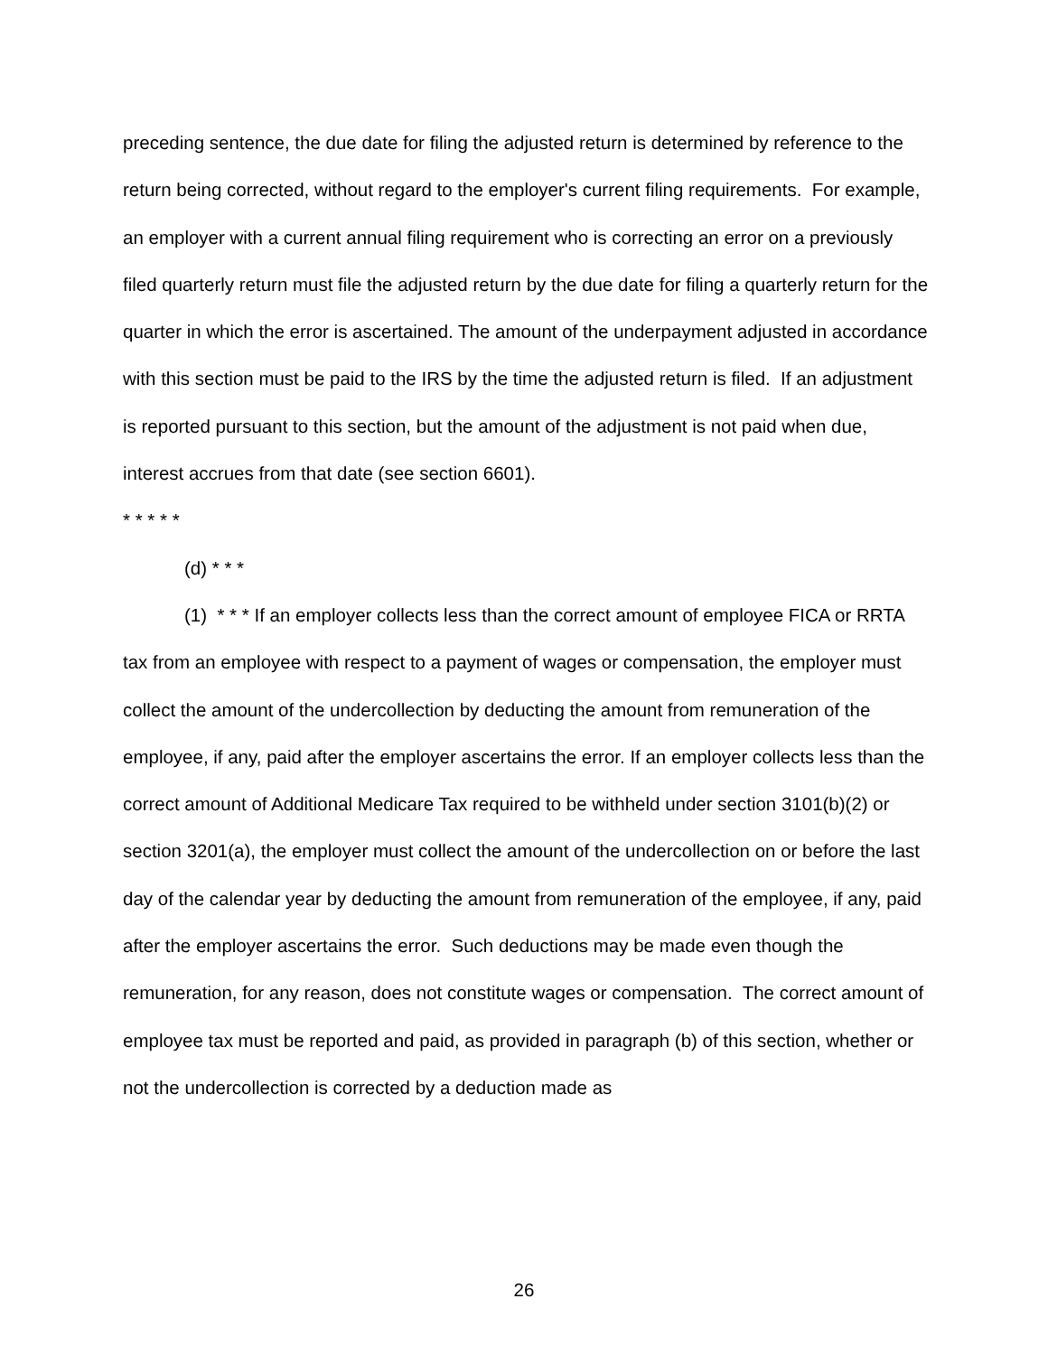preceding sentence, the due date for filing the adjusted return is determined by reference to the return being corrected, without regard to the employer's current filing requirements. For example, an employer with a current annual filing requirement who is correcting an error on a previously filed quarterly return must file the adjusted return by the due date for filing a quarterly return for the quarter in which the error is ascertained. The amount of the underpayment adjusted in accordance with this section must be paid to the IRS by the time the adjusted return is filed. If an adjustment is reported pursuant to this section, but the amount of the adjustment is not paid when due, interest accrues from that date (see section 6601).
* * * * *
(d) * * *
(1) * * * If an employer collects less than the correct amount of employee FICA or RRTA tax from an employee with respect to a payment of wages or compensation, the employer must collect the amount of the undercollection by deducting the amount from remuneration of the employee, if any, paid after the employer ascertains the error. If an employer collects less than the correct amount of Additional Medicare Tax required to be withheld under section 3101(b)(2) or section 3201(a), the employer must collect the amount of the undercollection on or before the last day of the calendar year by deducting the amount from remuneration of the employee, if any, paid after the employer ascertains the error. Such deductions may be made even though the remuneration, for any reason, does not constitute wages or compensation. The correct amount of employee tax must be reported and paid, as provided in paragraph (b) of this section, whether or not the undercollection is corrected by a deduction made as
26